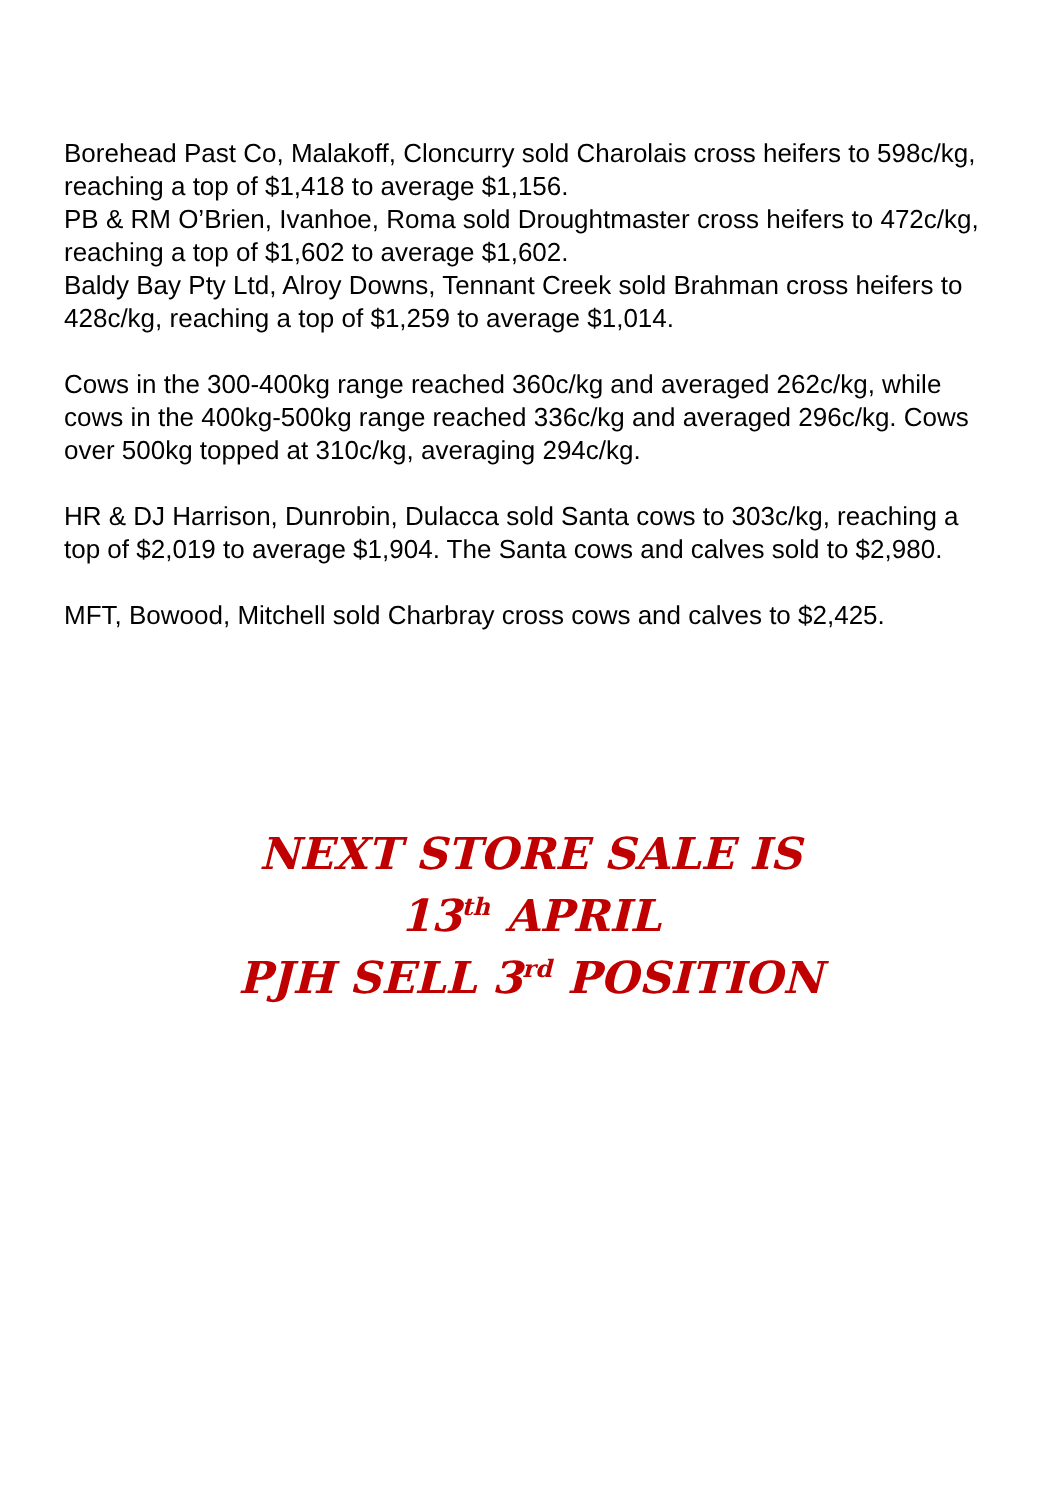Borehead Past Co, Malakoff, Cloncurry sold Charolais cross heifers to 598c/kg, reaching a top of $1,418 to average $1,156.
PB & RM O’Brien, Ivanhoe, Roma sold Droughtmaster cross heifers to 472c/kg, reaching a top of $1,602 to average $1,602.
Baldy Bay Pty Ltd, Alroy Downs, Tennant Creek sold Brahman cross heifers to 428c/kg, reaching a top of $1,259 to average $1,014.
Cows in the 300-400kg range reached 360c/kg and averaged 262c/kg, while cows in the 400kg-500kg range reached 336c/kg and averaged 296c/kg. Cows over 500kg topped at 310c/kg, averaging 294c/kg.
HR & DJ Harrison, Dunrobin, Dulacca sold Santa cows to 303c/kg, reaching a top of $2,019 to average $1,904. The Santa cows and calves sold to $2,980.
MFT, Bowood, Mitchell sold Charbray cross cows and calves to $2,425.
NEXT STORE SALE IS
13<sup>th</sup> APRIL
PJH SELL 3<sup>rd</sup> POSITION